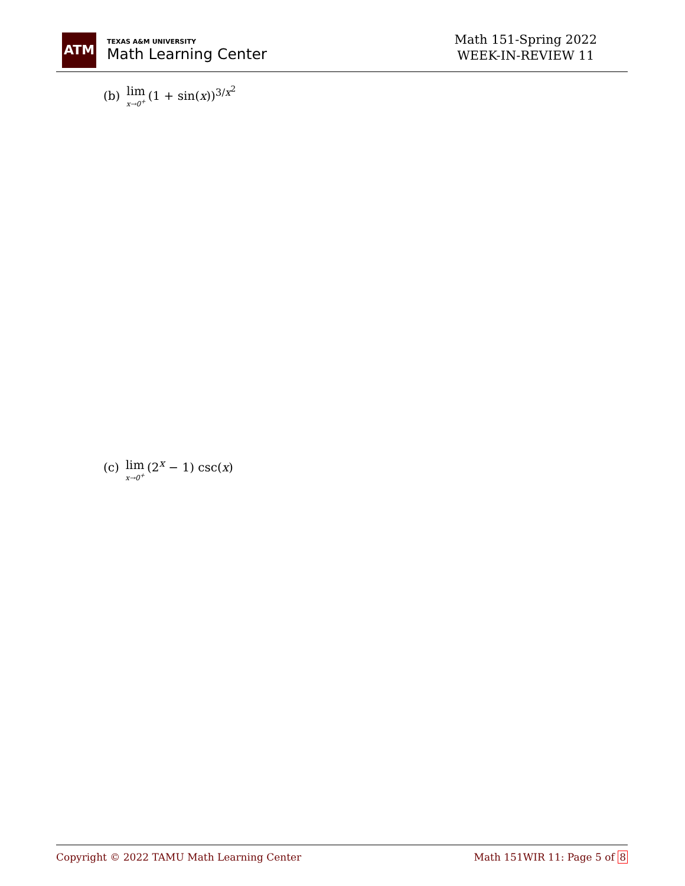ATM
TEXAS A&M UNIVERSITY
Math Learning Center
Math 151-Spring 2022
WEEK-IN-REVIEW 11
(b) lim x→0<sup>+</sup> (1 + sin(x))<sup>3/x<sup>2</sup></sup>
(c) lim x→0<sup>+</sup> (2<sup>x</sup> − 1) csc(x)
Copyright © 2022 TAMU Math Learning Center Math 151WIR 11: Page 5 of 8